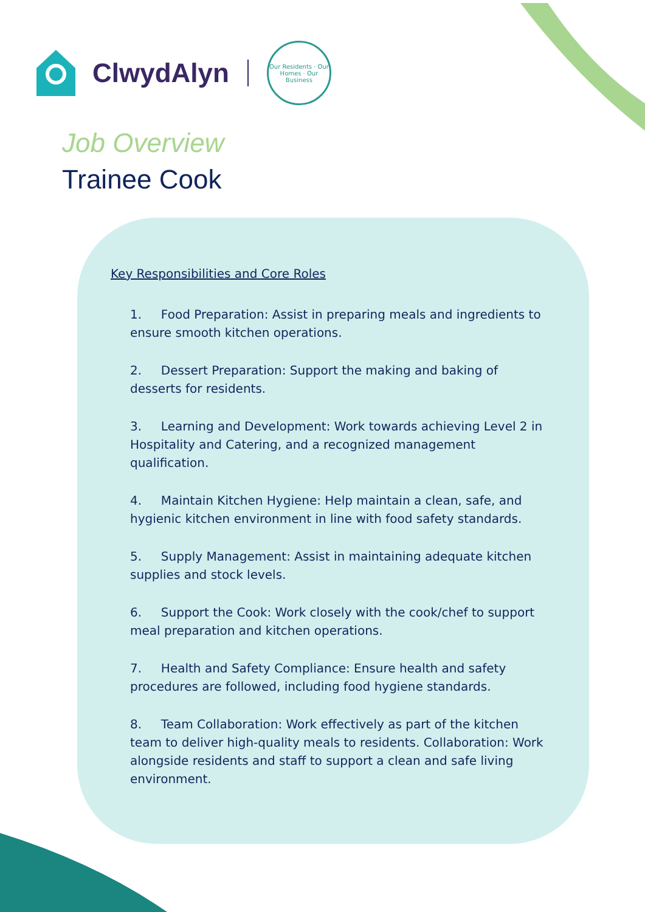ClwydAlyn
Our Residents · Our Homes · Our Business
Job Overview
Trainee Cook
Key Responsibilities and Core Roles
1. Food Preparation: Assist in preparing meals and ingredients to ensure smooth kitchen operations.
2. Dessert Preparation: Support the making and baking of desserts for residents.
3. Learning and Development: Work towards achieving Level 2 in Hospitality and Catering, and a recognized management qualification.
4. Maintain Kitchen Hygiene: Help maintain a clean, safe, and hygienic kitchen environment in line with food safety standards.
5. Supply Management: Assist in maintaining adequate kitchen supplies and stock levels.
6. Support the Cook: Work closely with the cook/chef to support meal preparation and kitchen operations.
7. Health and Safety Compliance: Ensure health and safety procedures are followed, including food hygiene standards.
8. Team Collaboration: Work effectively as part of the kitchen team to deliver high-quality meals to residents. Collaboration: Work alongside residents and staff to support a clean and safe living environment.